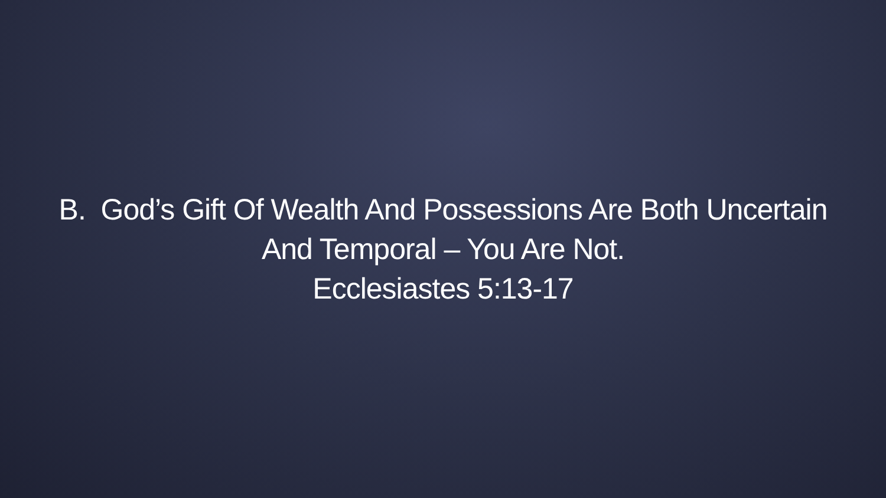B. God’s Gift Of Wealth And Possessions Are Both Uncertain
And Temporal – You Are Not.
Ecclesiastes 5:13-17